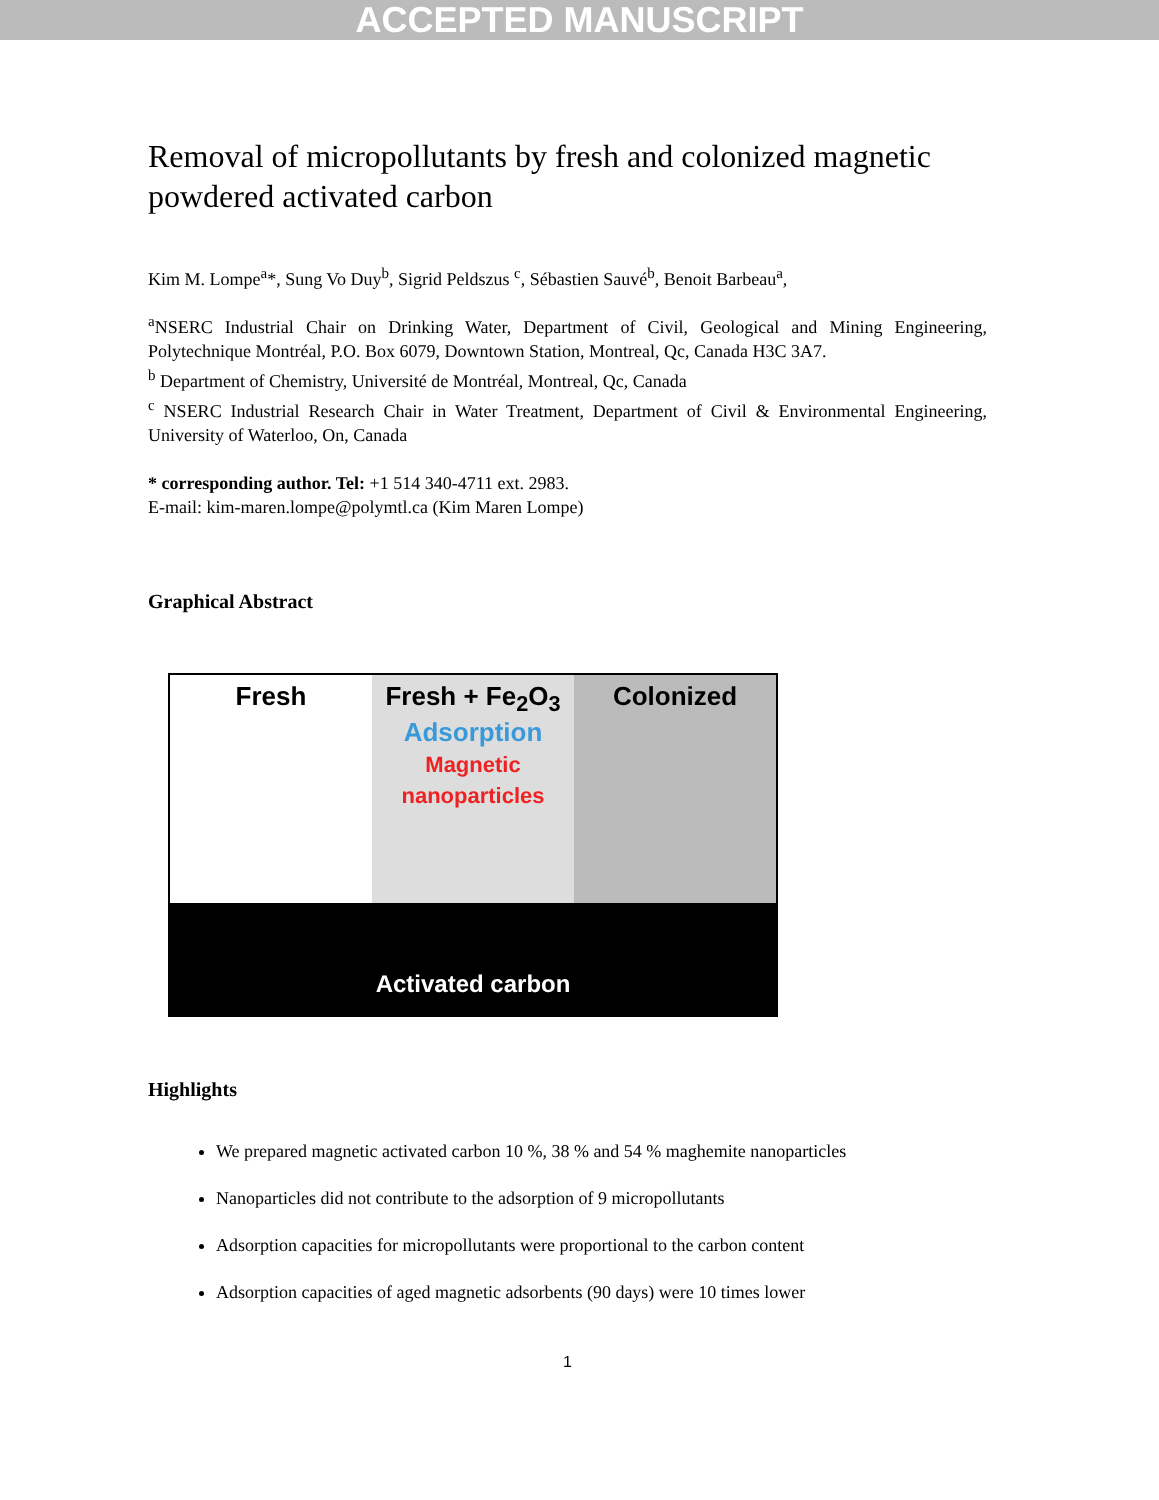ACCEPTED MANUSCRIPT
Removal of micropollutants by fresh and colonized magnetic powdered activated carbon
Kim M. Lompe<sup>a</sup>*, Sung Vo Duy<sup>b</sup>, Sigrid Peldszus <sup>c</sup>, Sébastien Sauvé<sup>b</sup>, Benoit Barbeau<sup>a</sup>,
<sup>a</sup> NSERC Industrial Chair on Drinking Water, Department of Civil, Geological and Mining Engineering, Polytechnique Montréal, P.O. Box 6079, Downtown Station, Montreal, Qc, Canada H3C 3A7.
<sup>b</sup> Department of Chemistry, Université de Montréal, Montreal, Qc, Canada
<sup>c</sup> NSERC Industrial Research Chair in Water Treatment, Department of Civil & Environmental Engineering, University of Waterloo, On, Canada
* corresponding author. Tel: +1 514 340-4711 ext. 2983.
E-mail: kim-maren.lompe@polymtl.ca (Kim Maren Lompe)
Graphical Abstract
Fresh Fresh + Fe<sub>2</sub>O<sub>3</sub>
Adsorption
Magnetic nanoparticles
Colonized
Activated carbon
Highlights
We prepared magnetic activated carbon 10 %, 38 % and 54 % maghemite nanoparticles
Nanoparticles did not contribute to the adsorption of 9 micropollutants
Adsorption capacities for micropollutants were proportional to the carbon content
Adsorption capacities of aged magnetic adsorbents (90 days) were 10 times lower
1